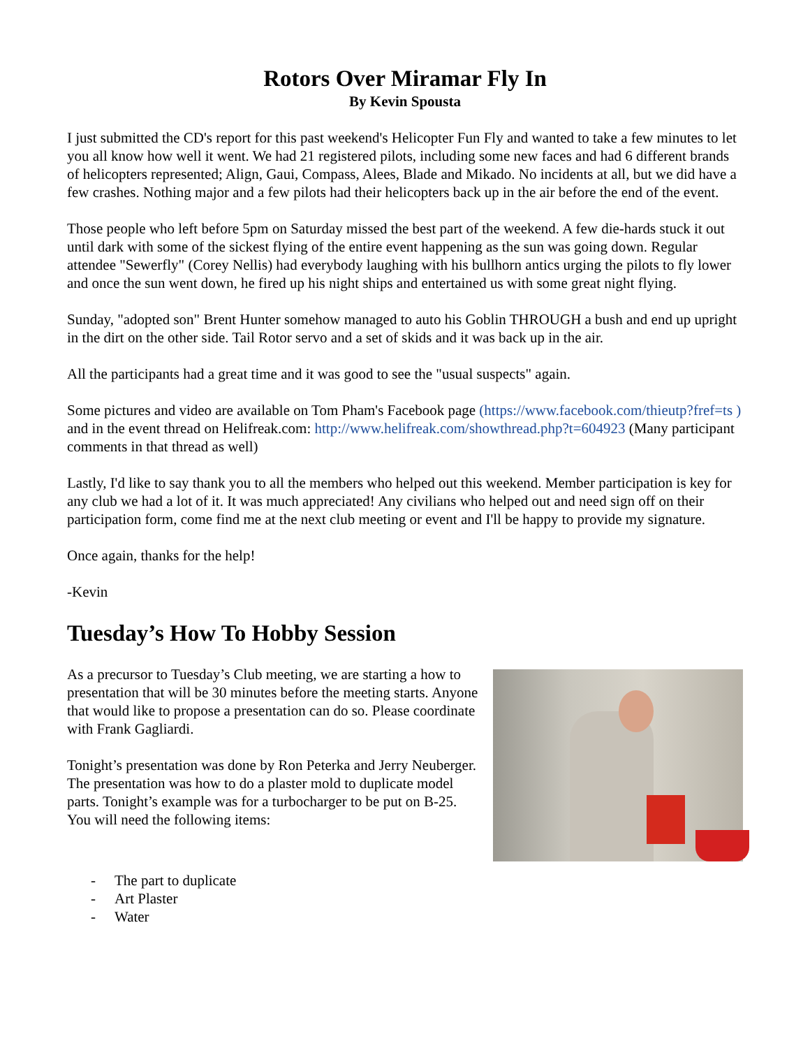Rotors Over Miramar Fly In
By Kevin Spousta
I just submitted the CD's report for this past weekend's Helicopter Fun Fly and wanted to take a few minutes to let you all know how well it went. We had 21 registered pilots, including some new faces and had 6 different brands of helicopters represented; Align, Gaui, Compass, Alees, Blade and Mikado. No incidents at all, but we did have a few crashes. Nothing major and a few pilots had their helicopters back up in the air before the end of the event.
Those people who left before 5pm on Saturday missed the best part of the weekend. A few die-hards stuck it out until dark with some of the sickest flying of the entire event happening as the sun was going down. Regular attendee "Sewerfly" (Corey Nellis) had everybody laughing with his bullhorn antics urging the pilots to fly lower and once the sun went down, he fired up his night ships and entertained us with some great night flying.
Sunday, "adopted son" Brent Hunter somehow managed to auto his Goblin THROUGH a bush and end up upright in the dirt on the other side. Tail Rotor servo and a set of skids and it was back up in the air.
All the participants had a great time and it was good to see the "usual suspects" again.
Some pictures and video are available on Tom Pham's Facebook page (https://www.facebook.com/thieutp?fref=ts ) and in the event thread on Helifreak.com: http://www.helifreak.com/showthread.php?t=604923 (Many participant comments in that thread as well)
Lastly, I'd like to say thank you to all the members who helped out this weekend. Member participation is key for any club we had a lot of it. It was much appreciated! Any civilians who helped out and need sign off on their participation form, come find me at the next club meeting or event and I'll be happy to provide my signature.
Once again, thanks for the help!
-Kevin
Tuesday’s How To Hobby Session
As a precursor to Tuesday’s Club meeting, we are starting a how to presentation that will be 30 minutes before the meeting starts. Anyone that would like to propose a presentation can do so. Please coordinate with Frank Gagliardi.
Tonight’s presentation was done by Ron Peterka and Jerry Neuberger. The presentation was how to do a plaster mold to duplicate model parts. Tonight’s example was for a turbocharger to be put on B-25. You will need the following items:
- The part to duplicate
- Art Plaster
- Water